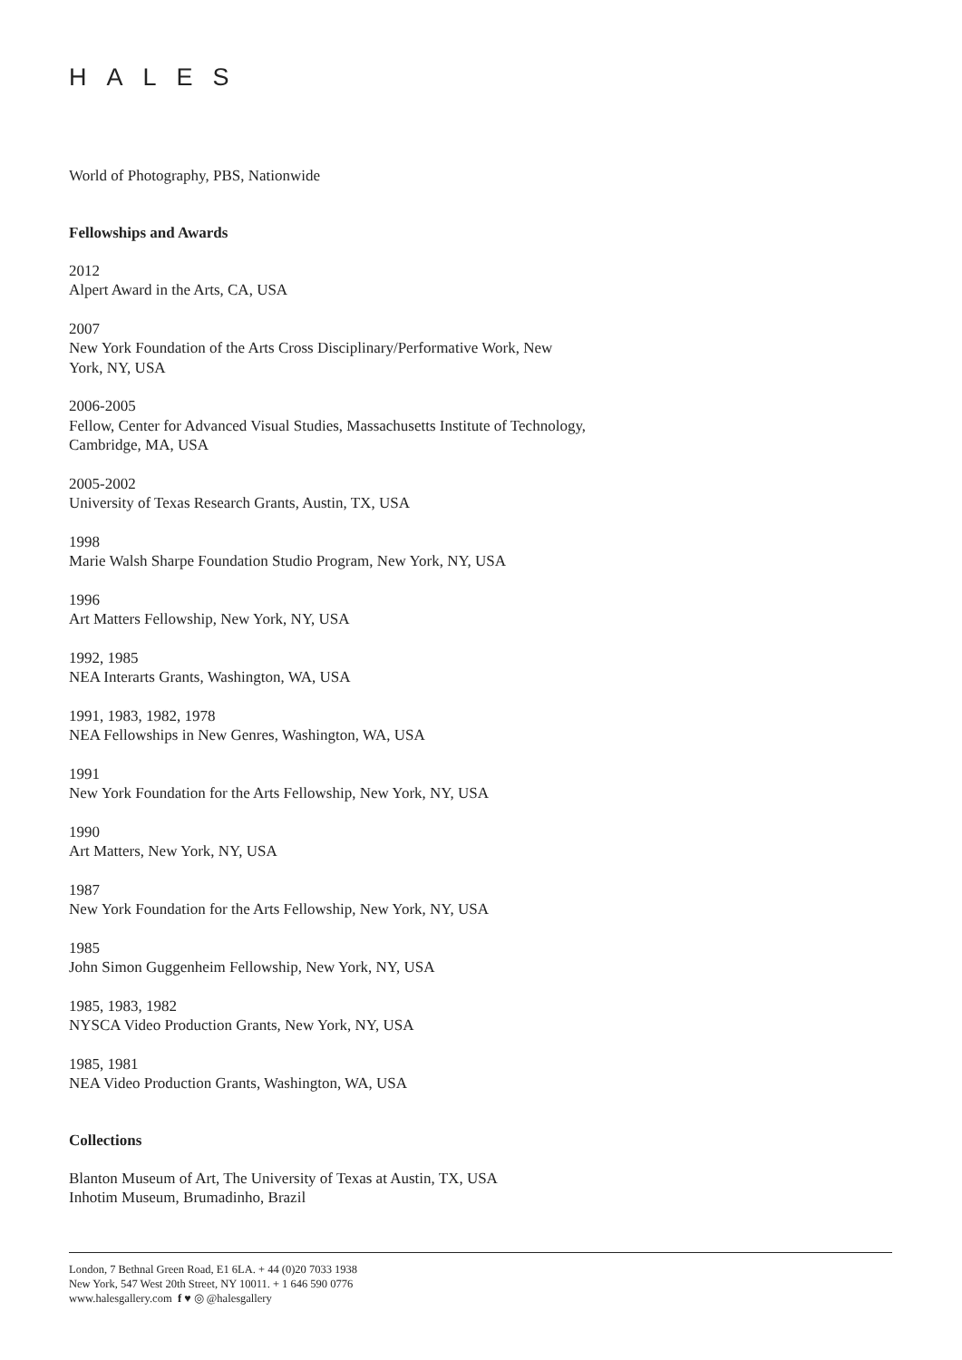HALES
World of Photography, PBS, Nationwide
Fellowships and Awards
2012
Alpert Award in the Arts, CA, USA
2007
New York Foundation of the Arts Cross Disciplinary/Performative Work, New
York, NY, USA
2006-2005
Fellow, Center for Advanced Visual Studies, Massachusetts Institute of Technology,
Cambridge, MA, USA
2005-2002
University of Texas Research Grants, Austin, TX, USA
1998
Marie Walsh Sharpe Foundation Studio Program, New York, NY, USA
1996
Art Matters Fellowship, New York, NY, USA
1992, 1985
NEA Interarts Grants, Washington, WA, USA
1991, 1983, 1982, 1978
NEA Fellowships in New Genres, Washington, WA, USA
1991
New York Foundation for the Arts Fellowship, New York, NY, USA
1990
Art Matters, New York, NY, USA
1987
New York Foundation for the Arts Fellowship, New York, NY, USA
1985
John Simon Guggenheim Fellowship, New York, NY, USA
1985, 1983, 1982
NYSCA Video Production Grants, New York, NY, USA
1985, 1981
NEA Video Production Grants, Washington, WA, USA
Collections
Blanton Museum of Art, The University of Texas at Austin, TX, USA
Inhotim Museum, Brumadinho, Brazil
London, 7 Bethnal Green Road, E1 6LA. + 44 (0)20 7033 1938
New York, 547 West 20th Street, NY 10011. + 1 646 590 0776
www.halesgallery.com f ♥ ◎ @halesgallery